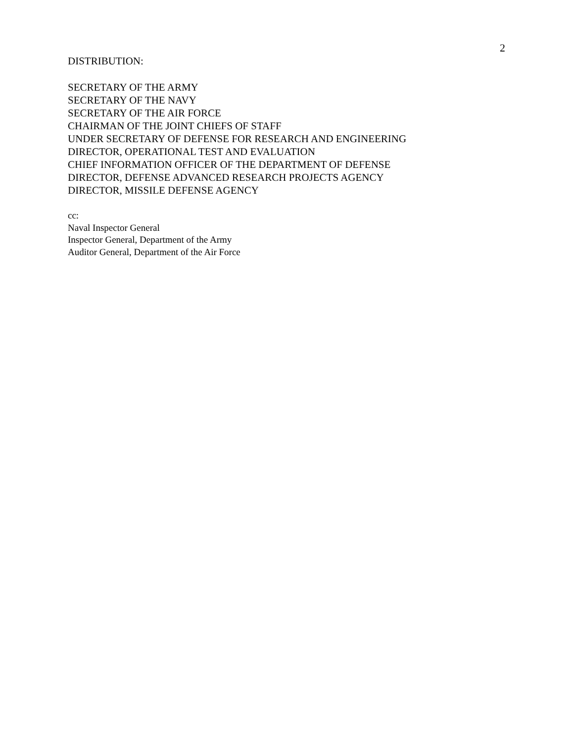2
DISTRIBUTION:
SECRETARY OF THE ARMY
SECRETARY OF THE NAVY
SECRETARY OF THE AIR FORCE
CHAIRMAN OF THE JOINT CHIEFS OF STAFF
UNDER SECRETARY OF DEFENSE FOR RESEARCH AND ENGINEERING
DIRECTOR, OPERATIONAL TEST AND EVALUATION
CHIEF INFORMATION OFFICER OF THE DEPARTMENT OF DEFENSE
DIRECTOR, DEFENSE ADVANCED RESEARCH PROJECTS AGENCY
DIRECTOR, MISSILE DEFENSE AGENCY
cc:
Naval Inspector General
Inspector General, Department of the Army
Auditor General, Department of the Air Force